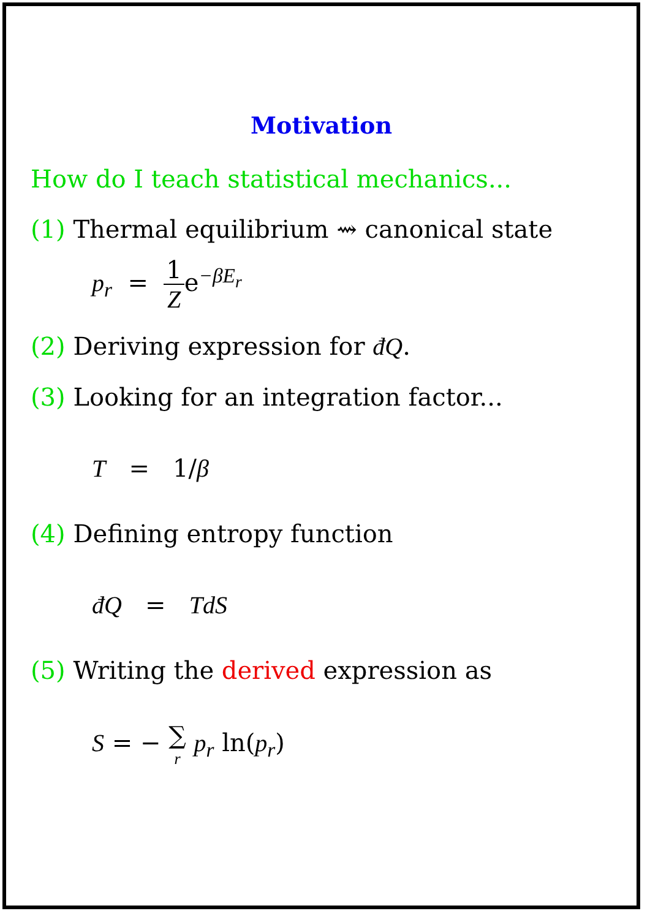Motivation
How do I teach statistical mechanics...
(1) Thermal equilibrium ⇝ canonical state
p<sub>r</sub> = 1 Ze<sup>−βE<sub>r</sub></sup>
(2) Deriving expression for đQ.
(3) Looking for an integration factor...
T = 1/β
(4) Defining entropy function
đQ = TdS
(5) Writing the derived expression as
S = − ∑ r p<sub>r</sub> ln(p<sub>r</sub>)